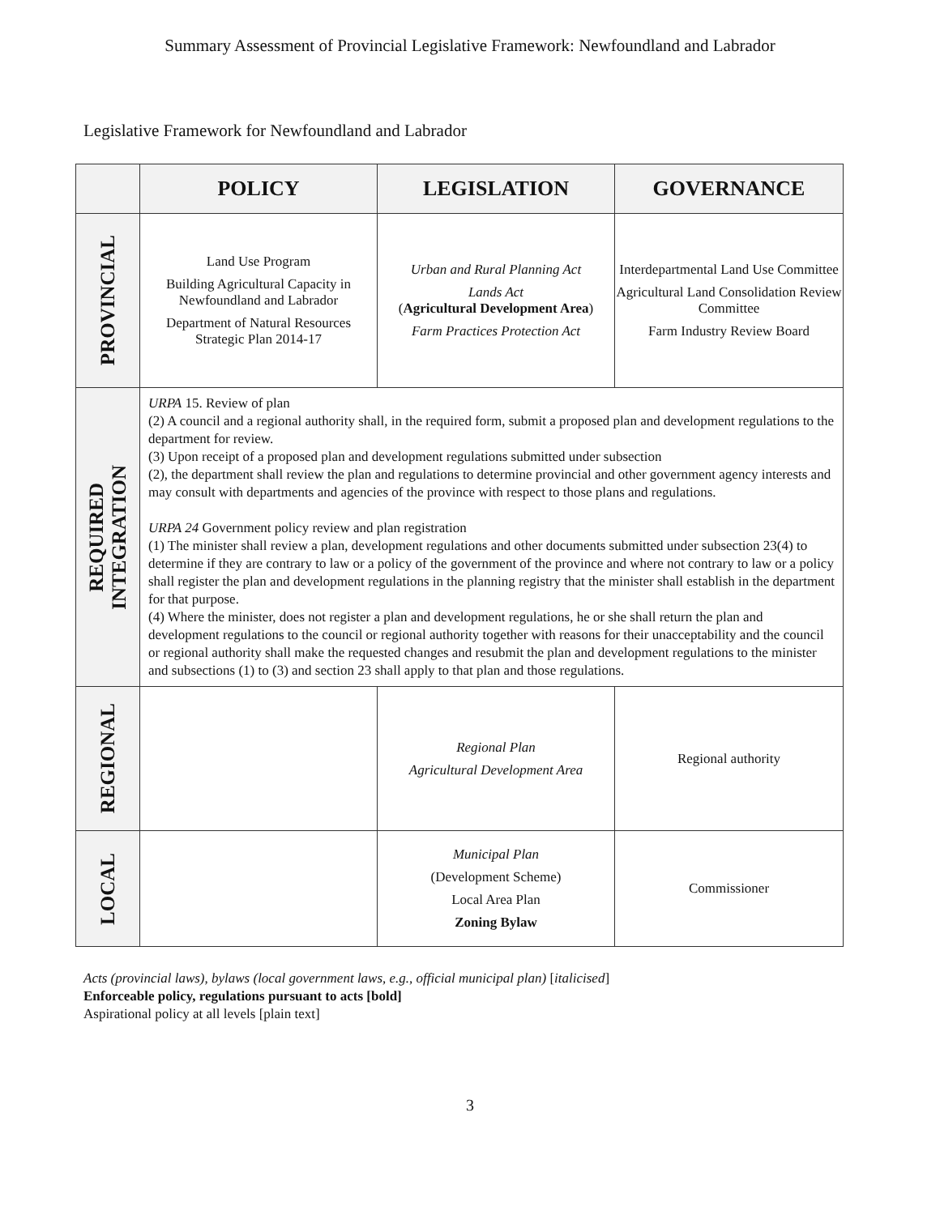Summary Assessment of Provincial Legislative Framework: Newfoundland and Labrador
Legislative Framework for Newfoundland and Labrador
| | POLICY | LEGISLATION | GOVERNANCE |
| --- | --- | --- | --- |
| PROVINCIAL | Land Use Program Building Agricultural Capacity in Newfoundland and Labrador Department of Natural Resources Strategic Plan 2014-17 | Urban and Rural Planning Act Lands Act ( Agricultural Development Area ) Farm Practices Protection Act | Interdepartmental Land Use Committee Agricultural Land Consolidation Review Committee Farm Industry Review Board |
| REQUIRED INTEGRATION | URPA 15. Review of plan (2) A council and a regional authority shall, in the required form, submit a proposed plan and development regulations to the department for review. (3) Upon receipt of a proposed plan and development regulations submitted under subsection (2), the department shall review the plan and regulations to determine provincial and other government agency interests and may consult with departments and agencies of the province with respect to those plans and regulations. URPA 24 Government policy review and plan registration (1) The minister shall review a plan, development regulations and other documents submitted under subsection 23(4) to determine if they are contrary to law or a policy of the government of the province and where not contrary to law or a policy shall register the plan and development regulations in the planning registry that the minister shall establish in the department for that purpose. (4) Where the minister, does not register a plan and development regulations, he or she shall return the plan and development regulations to the council or regional authority together with reasons for their unacceptability and the council or regional authority shall make the requested changes and resubmit the plan and development regulations to the minister and subsections (1) to (3) and section 23 shall apply to that plan and those regulations. | | |
| REGIONAL | | Regional Plan Agricultural Development Area | Regional authority |
| LOCAL | | Municipal Plan (Development Scheme) Local Area Plan Zoning Bylaw | Commissioner |
Acts (provincial laws), bylaws (local government laws, e.g., official municipal plan) [italicised]
Enforceable policy, regulations pursuant to acts [bold]
Aspirational policy at all levels [plain text]
3